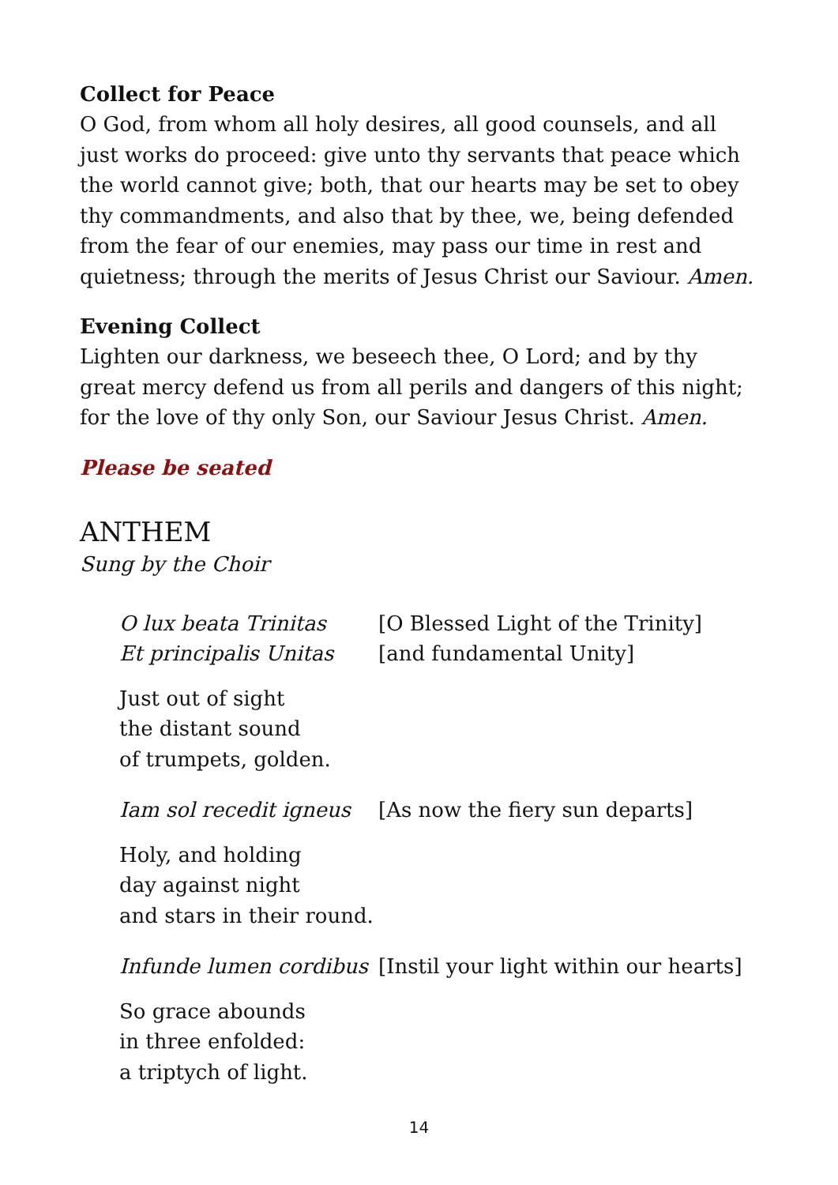Collect for Peace
O God, from whom all holy desires, all good counsels, and all just works do proceed: give unto thy servants that peace which the world cannot give; both, that our hearts may be set to obey thy commandments, and also that by thee, we, being defended from the fear of our enemies, may pass our time in rest and quietness; through the merits of Jesus Christ our Saviour. Amen.
Evening Collect
Lighten our darkness, we beseech thee, O Lord; and by thy great mercy defend us from all perils and dangers of this night; for the love of thy only Son, our Saviour Jesus Christ. Amen.
Please be seated
ANTHEM
Sung by the Choir
O lux beata Trinitas [O Blessed Light of the Trinity]
Et principalis Unitas [and fundamental Unity]
Just out of sight
the distant sound
of trumpets, golden.
Iam sol recedit igneus [As now the fiery sun departs]
Holy, and holding
day against night
and stars in their round.
Infunde lumen cordibus [Instil your light within our hearts]
So grace abounds
in three enfolded:
a triptych of light.
14